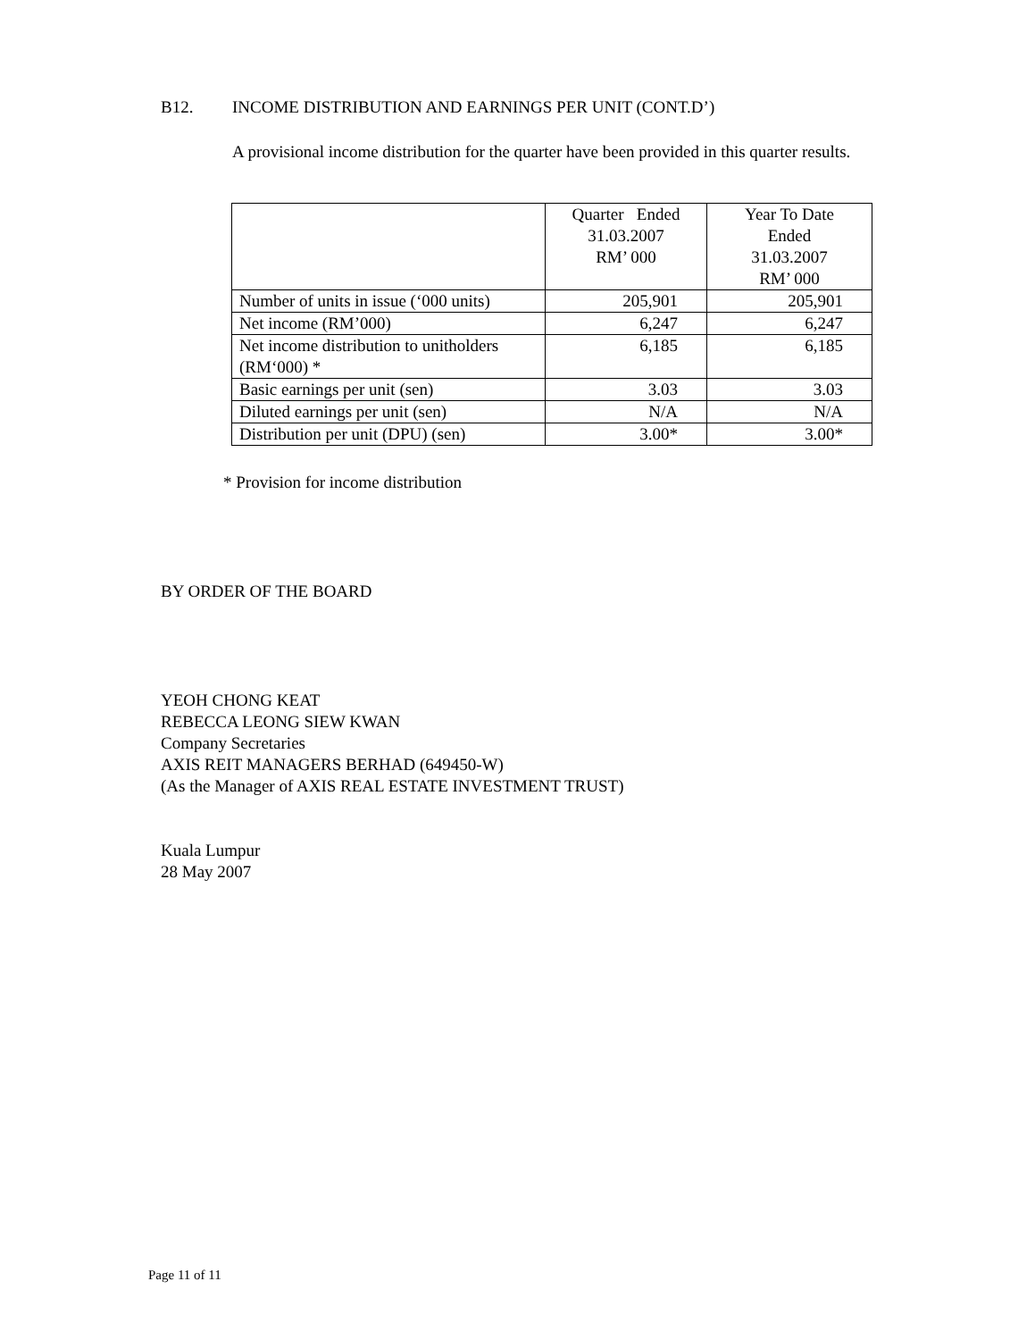B12. INCOME DISTRIBUTION AND EARNINGS PER UNIT (CONT.D’)
A provisional income distribution for the quarter have been provided in this quarter results.
| | Quarter Ended 31.03.2007 RM’ 000 | Year To Date Ended 31.03.2007 RM’ 000 |
| --- | --- | --- |
| Number of units in issue (‘000 units) | 205,901 | 205,901 |
| Net income (RM’000) | 6,247 | 6,247 |
| Net income distribution to unitholders (RM‘000) * | 6,185 | 6,185 |
| Basic earnings per unit (sen) | 3.03 | 3.03 |
| Diluted earnings per unit (sen) | N/A | N/A |
| Distribution per unit (DPU) (sen) | 3.00* | 3.00* |
* Provision for income distribution
BY ORDER OF THE BOARD
YEOH CHONG KEAT
REBECCA LEONG SIEW KWAN
Company Secretaries
AXIS REIT MANAGERS BERHAD (649450-W)
(As the Manager of AXIS REAL ESTATE INVESTMENT TRUST)
Kuala Lumpur
28 May 2007
Page 11 of 11